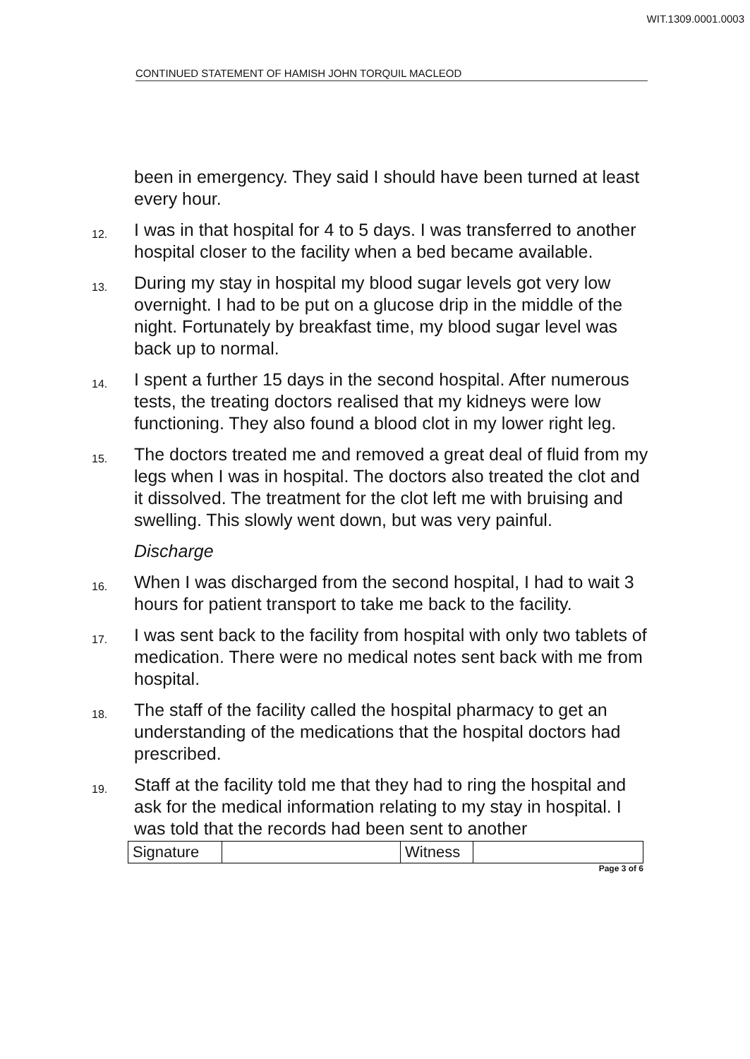WIT.1309.0001.0003
CONTINUED STATEMENT OF HAMISH JOHN TORQUIL MACLEOD
been in emergency. They said I should have been turned at least every hour.
12.
I was in that hospital for 4 to 5 days. I was transferred to another hospital closer to the facility when a bed became available.
13.
During my stay in hospital my blood sugar levels got very low overnight. I had to be put on a glucose drip in the middle of the night. Fortunately by breakfast time, my blood sugar level was back up to normal.
14.
I spent a further 15 days in the second hospital. After numerous tests, the treating doctors realised that my kidneys were low functioning. They also found a blood clot in my lower right leg.
15.
The doctors treated me and removed a great deal of fluid from my legs when I was in hospital. The doctors also treated the clot and it dissolved. The treatment for the clot left me with bruising and swelling. This slowly went down, but was very painful.
Discharge
16.
When I was discharged from the second hospital, I had to wait 3 hours for patient transport to take me back to the facility.
17.
I was sent back to the facility from hospital with only two tablets of medication. There were no medical notes sent back with me from hospital.
18.
The staff of the facility called the hospital pharmacy to get an understanding of the medications that the hospital doctors had prescribed.
19.
Staff at the facility told me that they had to ring the hospital and ask for the medical information relating to my stay in hospital. I was told that the records had been sent to another
| Signature | | Witness | |
Page 3 of 6